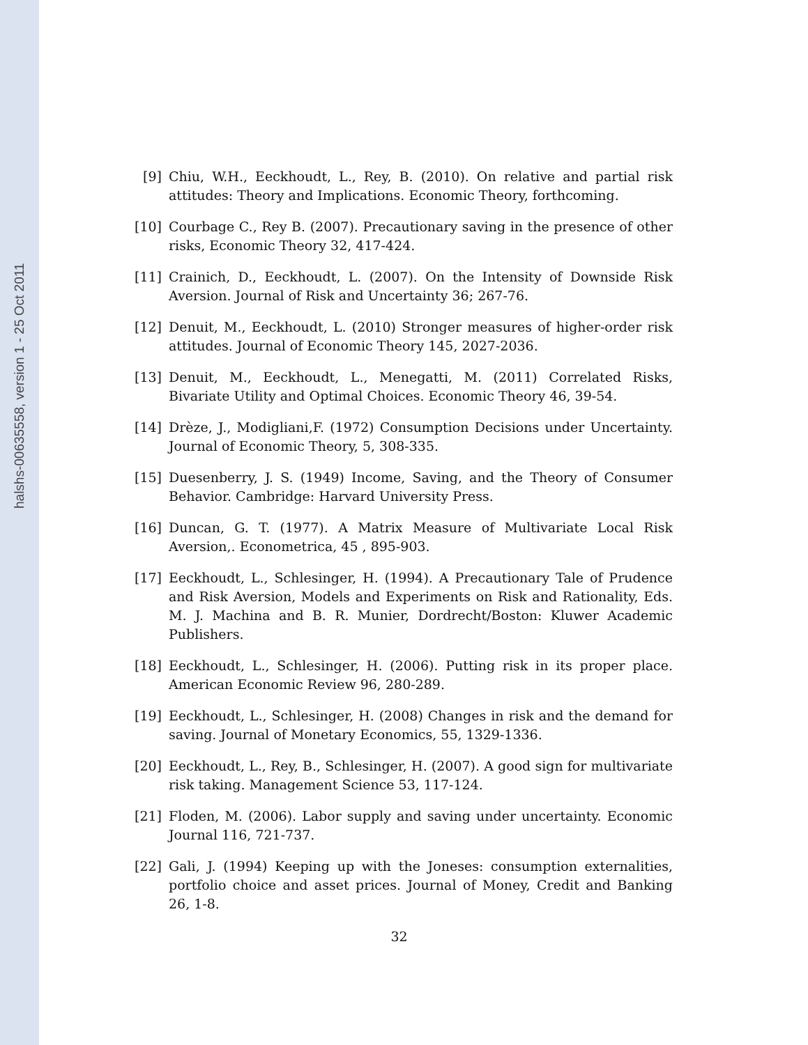halshs-00635558, version 1 - 25 Oct 2011
[9] Chiu, W.H., Eeckhoudt, L., Rey, B. (2010). On relative and partial risk attitudes: Theory and Implications. Economic Theory, forthcoming.
[10] Courbage C., Rey B. (2007). Precautionary saving in the presence of other risks, Economic Theory 32, 417-424.
[11] Crainich, D., Eeckhoudt, L. (2007). On the Intensity of Downside Risk Aversion. Journal of Risk and Uncertainty 36; 267-76.
[12] Denuit, M., Eeckhoudt, L. (2010) Stronger measures of higher-order risk attitudes. Journal of Economic Theory 145, 2027-2036.
[13] Denuit, M., Eeckhoudt, L., Menegatti, M. (2011) Correlated Risks, Bivariate Utility and Optimal Choices. Economic Theory 46, 39-54.
[14] Drèze, J., Modigliani,F. (1972) Consumption Decisions under Uncertainty. Journal of Economic Theory, 5, 308-335.
[15] Duesenberry, J. S. (1949) Income, Saving, and the Theory of Consumer Behavior. Cambridge: Harvard University Press.
[16] Duncan, G. T. (1977). A Matrix Measure of Multivariate Local Risk Aversion,. Econometrica, 45 , 895-903.
[17] Eeckhoudt, L., Schlesinger, H. (1994). A Precautionary Tale of Prudence and Risk Aversion, Models and Experiments on Risk and Rationality, Eds. M. J. Machina and B. R. Munier, Dordrecht/Boston: Kluwer Academic Publishers.
[18] Eeckhoudt, L., Schlesinger, H. (2006). Putting risk in its proper place. American Economic Review 96, 280-289.
[19] Eeckhoudt, L., Schlesinger, H. (2008) Changes in risk and the demand for saving. Journal of Monetary Economics, 55, 1329-1336.
[20] Eeckhoudt, L., Rey, B., Schlesinger, H. (2007). A good sign for multivariate risk taking. Management Science 53, 117-124.
[21] Floden, M. (2006). Labor supply and saving under uncertainty. Economic Journal 116, 721-737.
[22] Gali, J. (1994) Keeping up with the Joneses: consumption externalities, portfolio choice and asset prices. Journal of Money, Credit and Banking 26, 1-8.
32